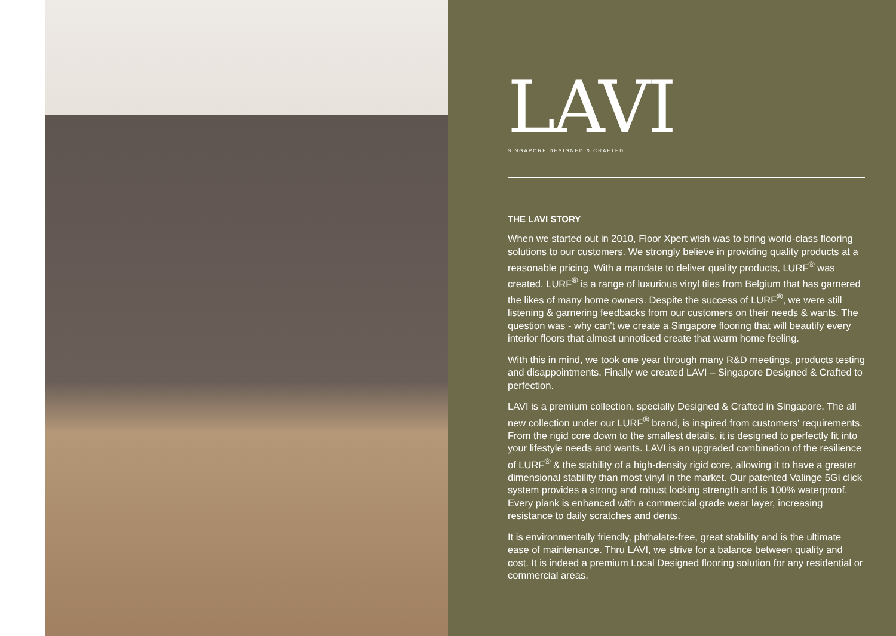LAVI
SINGAPORE DESIGNED & CRAFTED
THE LAVI STORY
When we started out in 2010, Floor Xpert wish was to bring world-class flooring solutions to our customers. We strongly believe in providing quality products at a reasonable pricing. With a mandate to deliver quality products, LURF<sup>®</sup> was created. LURF<sup>®</sup> is a range of luxurious vinyl tiles from Belgium that has garnered the likes of many home owners. Despite the success of LURF<sup>®</sup>, we were still listening & garnering feedbacks from our customers on their needs & wants. The question was - why can't we create a Singapore flooring that will beautify every interior floors that almost unnoticed create that warm home feeling.
With this in mind, we took one year through many R&D meetings, products testing and disappointments. Finally we created LAVI – Singapore Designed & Crafted to perfection.
LAVI is a premium collection, specially Designed & Crafted in Singapore. The all new collection under our LURF<sup>®</sup> brand, is inspired from customers' requirements. From the rigid core down to the smallest details, it is designed to perfectly fit into your lifestyle needs and wants. LAVI is an upgraded combination of the resilience of LURF<sup>®</sup> & the stability of a high-density rigid core, allowing it to have a greater dimensional stability than most vinyl in the market. Our patented Valinge 5Gi click system provides a strong and robust locking strength and is 100% waterproof. Every plank is enhanced with a commercial grade wear layer, increasing resistance to daily scratches and dents.
It is environmentally friendly, phthalate-free, great stability and is the ultimate ease of maintenance. Thru LAVI, we strive for a balance between quality and cost. It is indeed a premium Local Designed flooring solution for any residential or commercial areas.